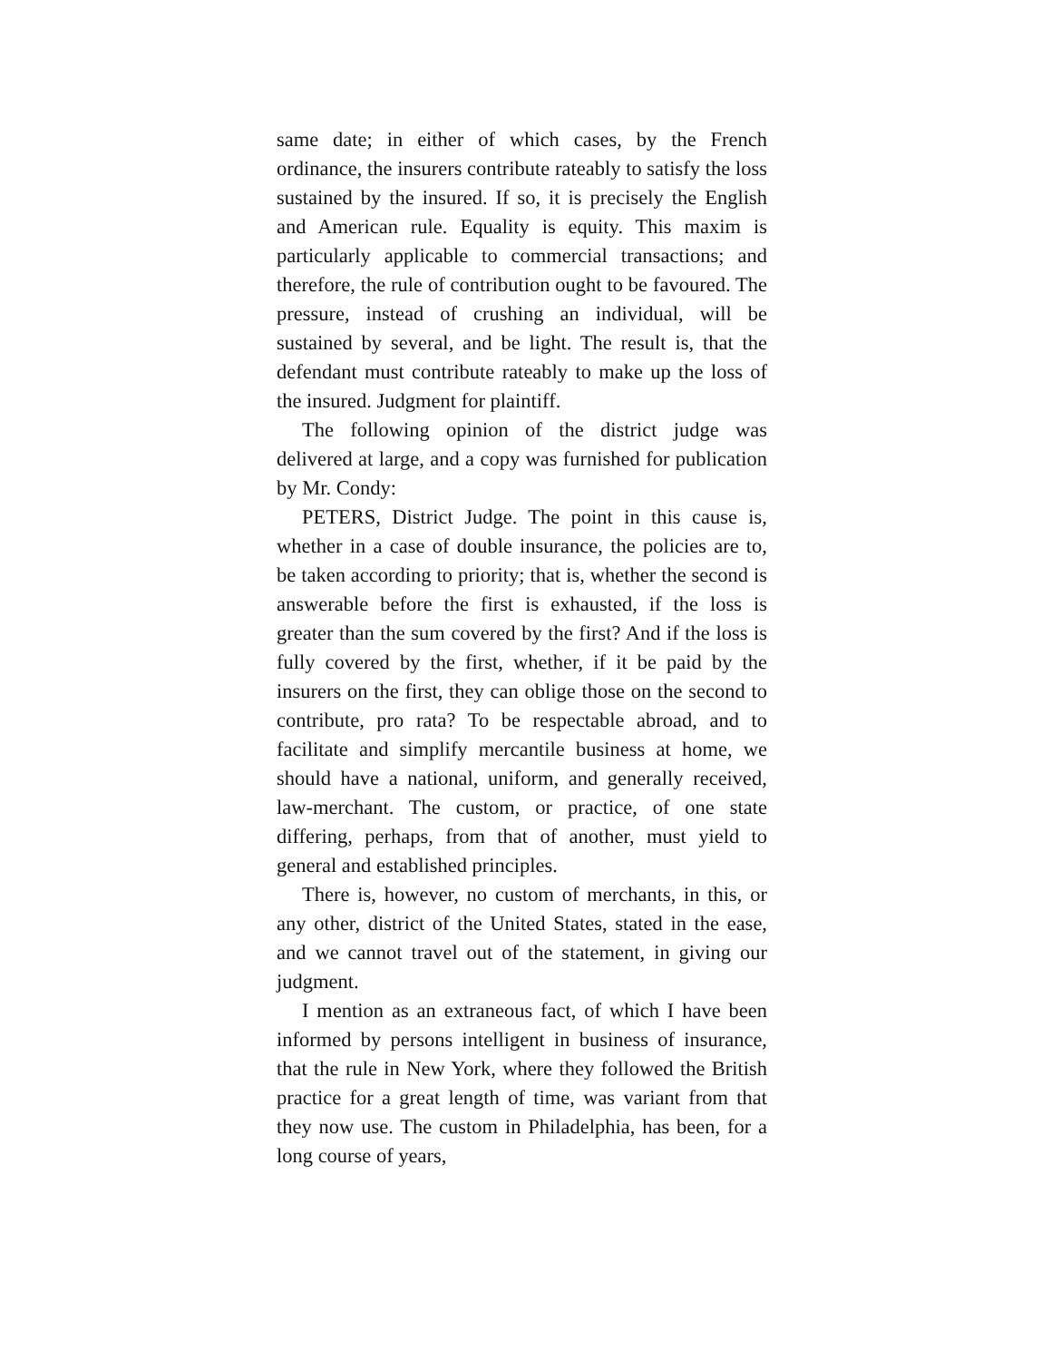same date; in either of which cases, by the French ordinance, the insurers contribute rateably to satisfy the loss sustained by the insured. If so, it is precisely the English and American rule. Equality is equity. This maxim is particularly applicable to commercial transactions; and therefore, the rule of contribution ought to be favoured. The pressure, instead of crushing an individual, will be sustained by several, and be light. The result is, that the defendant must contribute rateably to make up the loss of the insured. Judgment for plaintiff.
The following opinion of the district judge was delivered at large, and a copy was furnished for publication by Mr. Condy:
PETERS, District Judge. The point in this cause is, whether in a case of double insurance, the policies are to, be taken according to priority; that is, whether the second is answerable before the first is exhausted, if the loss is greater than the sum covered by the first? And if the loss is fully covered by the first, whether, if it be paid by the insurers on the first, they can oblige those on the second to contribute, pro rata? To be respectable abroad, and to facilitate and simplify mercantile business at home, we should have a national, uniform, and generally received, law-merchant. The custom, or practice, of one state differing, perhaps, from that of another, must yield to general and established principles.
There is, however, no custom of merchants, in this, or any other, district of the United States, stated in the ease, and we cannot travel out of the statement, in giving our judgment.
I mention as an extraneous fact, of which I have been informed by persons intelligent in business of insurance, that the rule in New York, where they followed the British practice for a great length of time, was variant from that they now use. The custom in Philadelphia, has been, for a long course of years,